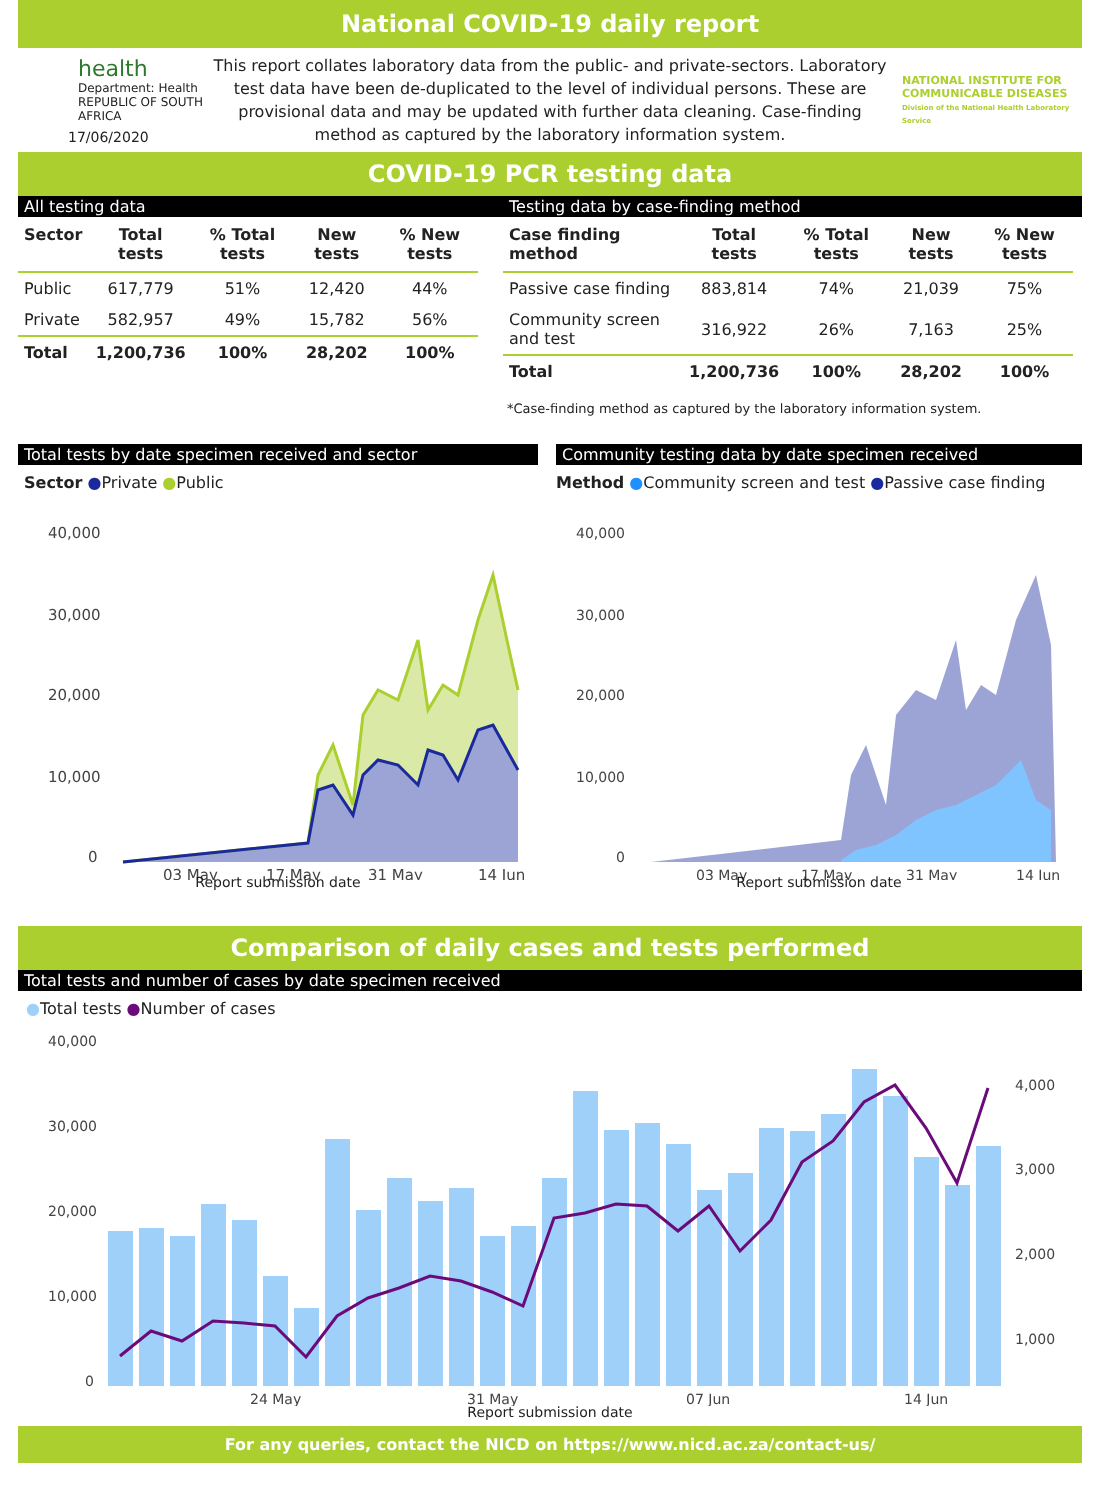National COVID-19 daily report
health
Department: Health
REPUBLIC OF SOUTH AFRICA
17/06/2020
This report collates laboratory data from the public- and private-sectors. Laboratory test data have been de-duplicated to the level of individual persons. These are provisional data and may be updated with further data cleaning. Case-finding method as captured by the laboratory information system.
NATIONAL INSTITUTE FOR COMMUNICABLE DISEASES
Division of the National Health Laboratory Service
COVID-19 PCR testing data
All testing data
| Sector | Total tests | % Total tests | New tests | % New tests |
| --- | --- | --- | --- | --- |
| Public | 617,779 | 51% | 12,420 | 44% |
| Private | 582,957 | 49% | 15,782 | 56% |
| Total | 1,200,736 | 100% | 28,202 | 100% |
Testing data by case-finding method
| Case finding method | Total tests | % Total tests | New tests | % New tests |
| --- | --- | --- | --- | --- |
| Passive case finding | 883,814 | 74% | 21,039 | 75% |
| Community screen and test | 316,922 | 26% | 7,163 | 25% |
| Total | 1,200,736 | 100% | 28,202 | 100% |
*Case-finding method as captured by the laboratory information system.
Total tests by date specimen received and sector
Sector ●Private ●Public
40,000
30,000
20,000
10,000
0
03 May
17 May
31 May
14 Jun
Report submission date
Community testing data by date specimen received
Method ●Community screen and test ●Passive case finding
40,000
30,000
20,000
10,000
0
03 May
17 May
31 May
14 Jun
Report submission date
Comparison of daily cases and tests performed
Total tests and number of cases by date specimen received
●Total tests ●Number of cases
40,000
30,000
20,000
10,000
0
4,000
3,000
2,000
1,000
24 May
31 May
07 Jun
14 Jun
Report submission date
For any queries, contact the NICD on https://www.nicd.ac.za/contact-us/